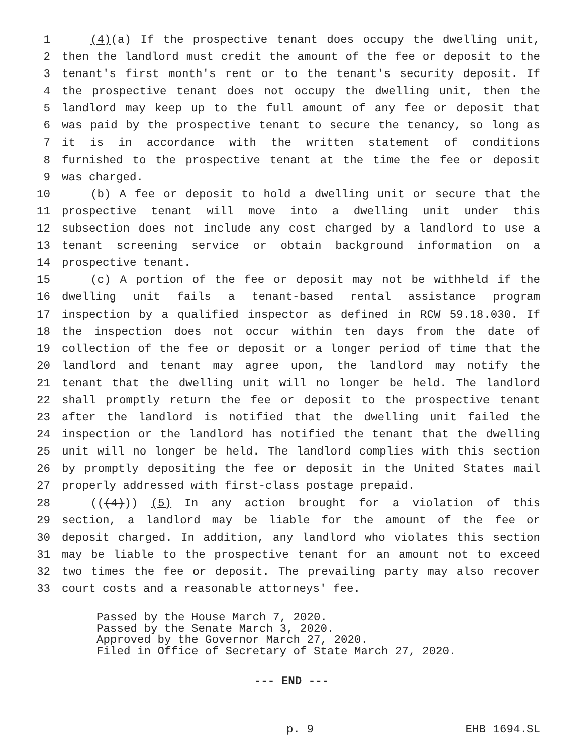1 (4)(a) If the prospective tenant does occupy the dwelling unit,
2 then the landlord must credit the amount of the fee or deposit to the
3 tenant's first month's rent or to the tenant's security deposit. If
4 the prospective tenant does not occupy the dwelling unit, then the
5 landlord may keep up to the full amount of any fee or deposit that
6 was paid by the prospective tenant to secure the tenancy, so long as
7 it is in accordance with the written statement of conditions
8 furnished to the prospective tenant at the time the fee or deposit
9 was charged.
10 (b) A fee or deposit to hold a dwelling unit or secure that the
11 prospective tenant will move into a dwelling unit under this
12 subsection does not include any cost charged by a landlord to use a
13 tenant screening service or obtain background information on a
14 prospective tenant.
15 (c) A portion of the fee or deposit may not be withheld if the
16 dwelling unit fails a tenant-based rental assistance program
17 inspection by a qualified inspector as defined in RCW 59.18.030. If
18 the inspection does not occur within ten days from the date of
19 collection of the fee or deposit or a longer period of time that the
20 landlord and tenant may agree upon, the landlord may notify the
21 tenant that the dwelling unit will no longer be held. The landlord
22 shall promptly return the fee or deposit to the prospective tenant
23 after the landlord is notified that the dwelling unit failed the
24 inspection or the landlord has notified the tenant that the dwelling
25 unit will no longer be held. The landlord complies with this section
26 by promptly depositing the fee or deposit in the United States mail
27 properly addressed with first-class postage prepaid.
28 (((4))) (5) In any action brought for a violation of this
29 section, a landlord may be liable for the amount of the fee or
30 deposit charged. In addition, any landlord who violates this section
31 may be liable to the prospective tenant for an amount not to exceed
32 two times the fee or deposit. The prevailing party may also recover
33 court costs and a reasonable attorneys' fee.
Passed by the House March 7, 2020.
Passed by the Senate March 3, 2020.
Approved by the Governor March 27, 2020.
Filed in Office of Secretary of State March 27, 2020.
--- END ---
p. 9 EHB 1694.SL